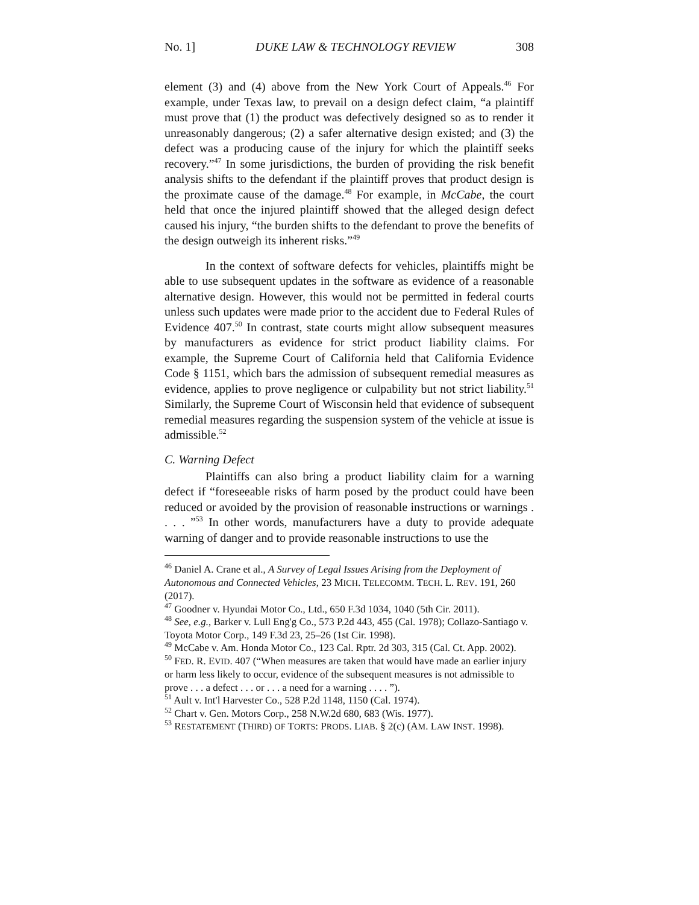No. 1] DUKE LAW & TECHNOLOGY REVIEW 308
element (3) and (4) above from the New York Court of Appeals.<sup>46</sup> For example, under Texas law, to prevail on a design defect claim, “a plaintiff must prove that (1) the product was defectively designed so as to render it unreasonably dangerous; (2) a safer alternative design existed; and (3) the defect was a producing cause of the injury for which the plaintiff seeks recovery.”<sup>47</sup> In some jurisdictions, the burden of providing the risk benefit analysis shifts to the defendant if the plaintiff proves that product design is the proximate cause of the damage.<sup>48</sup> For example, in McCabe, the court held that once the injured plaintiff showed that the alleged design defect caused his injury, “the burden shifts to the defendant to prove the benefits of the design outweigh its inherent risks.”<sup>49</sup>
In the context of software defects for vehicles, plaintiffs might be able to use subsequent updates in the software as evidence of a reasonable alternative design. However, this would not be permitted in federal courts unless such updates were made prior to the accident due to Federal Rules of Evidence 407.<sup>50</sup> In contrast, state courts might allow subsequent measures by manufacturers as evidence for strict product liability claims. For example, the Supreme Court of California held that California Evidence Code § 1151, which bars the admission of subsequent remedial measures as evidence, applies to prove negligence or culpability but not strict liability.<sup>51</sup> Similarly, the Supreme Court of Wisconsin held that evidence of subsequent remedial measures regarding the suspension system of the vehicle at issue is admissible.<sup>52</sup>
C. Warning Defect
Plaintiffs can also bring a product liability claim for a warning defect if “foreseeable risks of harm posed by the product could have been reduced or avoided by the provision of reasonable instructions or warnings . . . . ”<sup>53</sup> In other words, manufacturers have a duty to provide adequate warning of danger and to provide reasonable instructions to use the
<sup>46</sup> Daniel A. Crane et al., A Survey of Legal Issues Arising from the Deployment of Autonomous and Connected Vehicles, 23 MICH. TELECOMM. TECH. L. REV. 191, 260 (2017).
<sup>47</sup> Goodner v. Hyundai Motor Co., Ltd., 650 F.3d 1034, 1040 (5th Cir. 2011).
<sup>48</sup> See, e.g., Barker v. Lull Eng'g Co., 573 P.2d 443, 455 (Cal. 1978); Collazo-Santiago v. Toyota Motor Corp., 149 F.3d 23, 25–26 (1st Cir. 1998).
<sup>49</sup> McCabe v. Am. Honda Motor Co., 123 Cal. Rptr. 2d 303, 315 (Cal. Ct. App. 2002).
<sup>50</sup> FED. R. EVID. 407 (“When measures are taken that would have made an earlier injury or harm less likely to occur, evidence of the subsequent measures is not admissible to prove . . . a defect . . . or . . . a need for a warning . . . . ”).
<sup>51</sup> Ault v. Int'l Harvester Co., 528 P.2d 1148, 1150 (Cal. 1974).
<sup>52</sup> Chart v. Gen. Motors Corp., 258 N.W.2d 680, 683 (Wis. 1977).
<sup>53</sup> RESTATEMENT (THIRD) OF TORTS: PRODS. LIAB. § 2(c) (AM. LAW INST. 1998).